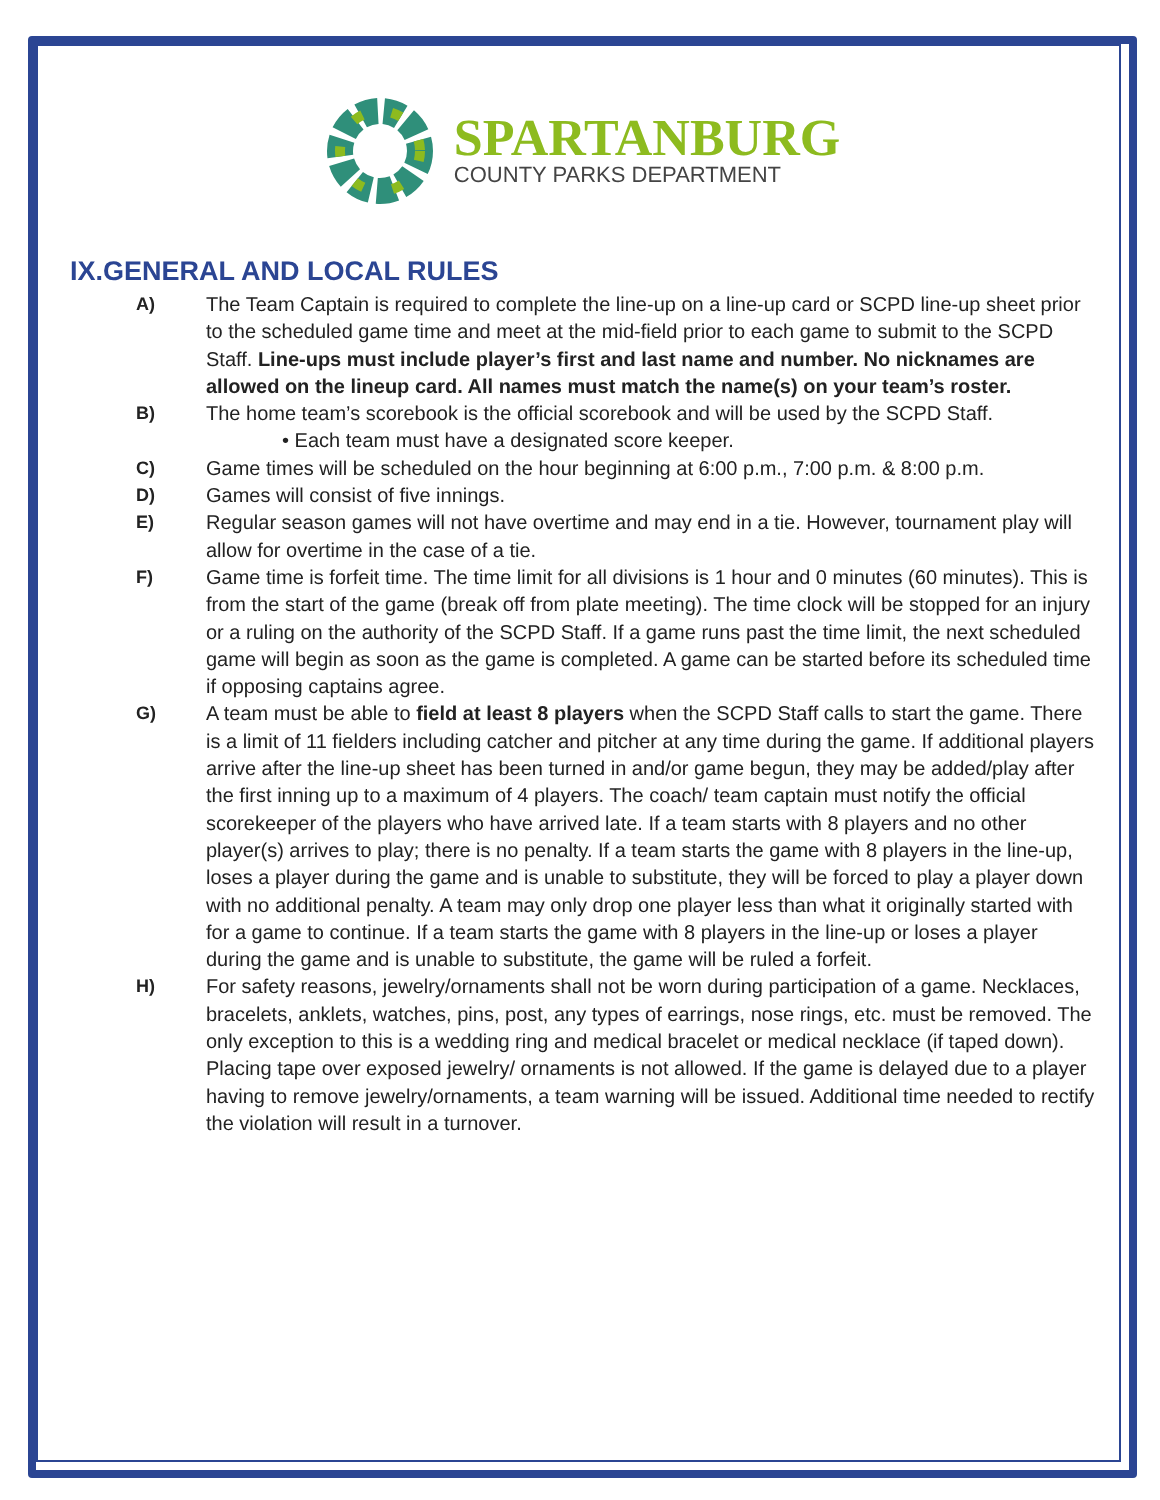SPARTANBURG
COUNTY PARKS DEPARTMENT
IX.GENERAL AND LOCAL RULES
A) The Team Captain is required to complete the line-up on a line-up card or SCPD line-up sheet prior to the scheduled game time and meet at the mid-field prior to each game to submit to the SCPD Staff. Line-ups must include player’s first and last name and number. No nicknames are allowed on the lineup card. All names must match the name(s) on your team’s roster.
B) The home team’s scorebook is the official scorebook and will be used by the SCPD Staff.
• Each team must have a designated score keeper.
C) Game times will be scheduled on the hour beginning at 6:00 p.m., 7:00 p.m. & 8:00 p.m.
D) Games will consist of five innings.
E) Regular season games will not have overtime and may end in a tie. However, tournament play will allow for overtime in the case of a tie.
F) Game time is forfeit time. The time limit for all divisions is 1 hour and 0 minutes (60 minutes). This is from the start of the game (break off from plate meeting). The time clock will be stopped for an injury or a ruling on the authority of the SCPD Staff. If a game runs past the time limit, the next scheduled game will begin as soon as the game is completed. A game can be started before its scheduled time if opposing captains agree.
G) A team must be able to field at least 8 players when the SCPD Staff calls to start the game. There is a limit of 11 fielders including catcher and pitcher at any time during the game. If additional players arrive after the line-up sheet has been turned in and/or game begun, they may be added/play after the first inning up to a maximum of 4 players. The coach/ team captain must notify the official scorekeeper of the players who have arrived late. If a team starts with 8 players and no other player(s) arrives to play; there is no penalty. If a team starts the game with 8 players in the line-up, loses a player during the game and is unable to substitute, they will be forced to play a player down with no additional penalty. A team may only drop one player less than what it originally started with for a game to continue. If a team starts the game with 8 players in the line-up or loses a player during the game and is unable to substitute, the game will be ruled a forfeit.
H) For safety reasons, jewelry/ornaments shall not be worn during participation of a game. Necklaces, bracelets, anklets, watches, pins, post, any types of earrings, nose rings, etc. must be removed. The only exception to this is a wedding ring and medical bracelet or medical necklace (if taped down). Placing tape over exposed jewelry/ ornaments is not allowed. If the game is delayed due to a player having to remove jewelry/ornaments, a team warning will be issued. Additional time needed to rectify the violation will result in a turnover.